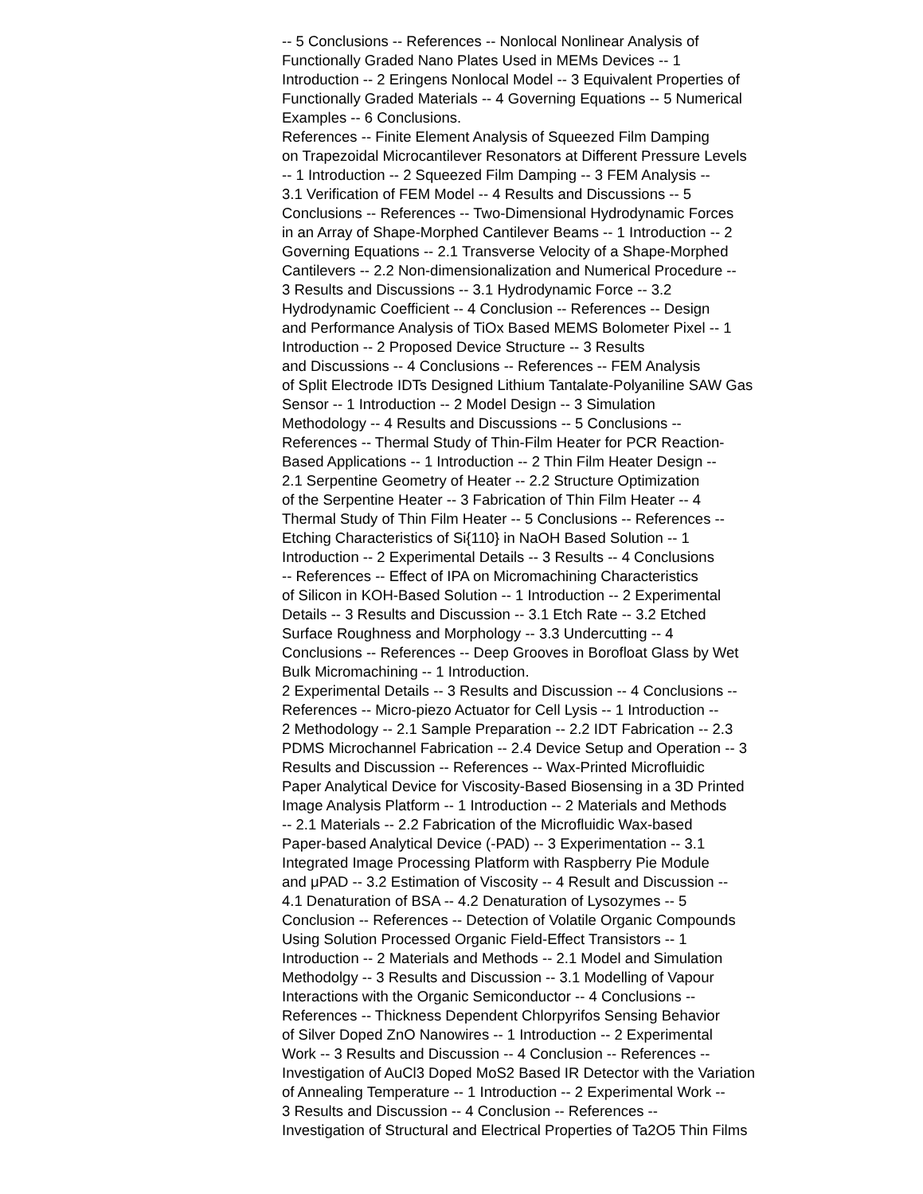-- 5 Conclusions -- References -- Nonlocal Nonlinear Analysis of
Functionally Graded Nano Plates Used in MEMs Devices -- 1
Introduction -- 2 Eringens Nonlocal Model -- 3 Equivalent Properties of
Functionally Graded Materials -- 4 Governing Equations -- 5 Numerical
Examples -- 6 Conclusions.
References -- Finite Element Analysis of Squeezed Film Damping
on Trapezoidal Microcantilever Resonators at Different Pressure Levels
-- 1 Introduction -- 2 Squeezed Film Damping -- 3 FEM Analysis --
3.1 Verification of FEM Model -- 4 Results and Discussions -- 5
Conclusions -- References -- Two-Dimensional Hydrodynamic Forces
in an Array of Shape-Morphed Cantilever Beams -- 1 Introduction -- 2
Governing Equations -- 2.1 Transverse Velocity of a Shape-Morphed
Cantilevers -- 2.2 Non-dimensionalization and Numerical Procedure --
3 Results and Discussions -- 3.1 Hydrodynamic Force -- 3.2
Hydrodynamic Coefficient -- 4 Conclusion -- References -- Design
and Performance Analysis of TiOx Based MEMS Bolometer Pixel -- 1
Introduction -- 2 Proposed Device Structure -- 3 Results
and Discussions -- 4 Conclusions -- References -- FEM Analysis
of Split Electrode IDTs Designed Lithium Tantalate-Polyaniline SAW Gas
Sensor -- 1 Introduction -- 2 Model Design -- 3 Simulation
Methodology -- 4 Results and Discussions -- 5 Conclusions --
References -- Thermal Study of Thin-Film Heater for PCR Reaction-
Based Applications -- 1 Introduction -- 2 Thin Film Heater Design --
2.1 Serpentine Geometry of Heater -- 2.2 Structure Optimization
of the Serpentine Heater -- 3 Fabrication of Thin Film Heater -- 4
Thermal Study of Thin Film Heater -- 5 Conclusions -- References --
Etching Characteristics of Si{110} in NaOH Based Solution -- 1
Introduction -- 2 Experimental Details -- 3 Results -- 4 Conclusions
-- References -- Effect of IPA on Micromachining Characteristics
of Silicon in KOH-Based Solution -- 1 Introduction -- 2 Experimental
Details -- 3 Results and Discussion -- 3.1 Etch Rate -- 3.2 Etched
Surface Roughness and Morphology -- 3.3 Undercutting -- 4
Conclusions -- References -- Deep Grooves in Borofloat Glass by Wet
Bulk Micromachining -- 1 Introduction.
2 Experimental Details -- 3 Results and Discussion -- 4 Conclusions --
References -- Micro-piezo Actuator for Cell Lysis -- 1 Introduction --
2 Methodology -- 2.1 Sample Preparation -- 2.2 IDT Fabrication -- 2.3
PDMS Microchannel Fabrication -- 2.4 Device Setup and Operation -- 3
Results and Discussion -- References -- Wax-Printed Microfluidic
Paper Analytical Device for Viscosity-Based Biosensing in a 3D Printed
Image Analysis Platform -- 1 Introduction -- 2 Materials and Methods
-- 2.1 Materials -- 2.2 Fabrication of the Microfluidic Wax-based
Paper-based Analytical Device (-PAD) -- 3 Experimentation -- 3.1
Integrated Image Processing Platform with Raspberry Pie Module
and μPAD -- 3.2 Estimation of Viscosity -- 4 Result and Discussion --
4.1 Denaturation of BSA -- 4.2 Denaturation of Lysozymes -- 5
Conclusion -- References -- Detection of Volatile Organic Compounds
Using Solution Processed Organic Field-Effect Transistors -- 1
Introduction -- 2 Materials and Methods -- 2.1 Model and Simulation
Methodolgy -- 3 Results and Discussion -- 3.1 Modelling of Vapour
Interactions with the Organic Semiconductor -- 4 Conclusions --
References -- Thickness Dependent Chlorpyrifos Sensing Behavior
of Silver Doped ZnO Nanowires -- 1 Introduction -- 2 Experimental
Work -- 3 Results and Discussion -- 4 Conclusion -- References --
Investigation of AuCl3 Doped MoS2 Based IR Detector with the Variation
of Annealing Temperature -- 1 Introduction -- 2 Experimental Work --
3 Results and Discussion -- 4 Conclusion -- References --
Investigation of Structural and Electrical Properties of Ta2O5 Thin Films